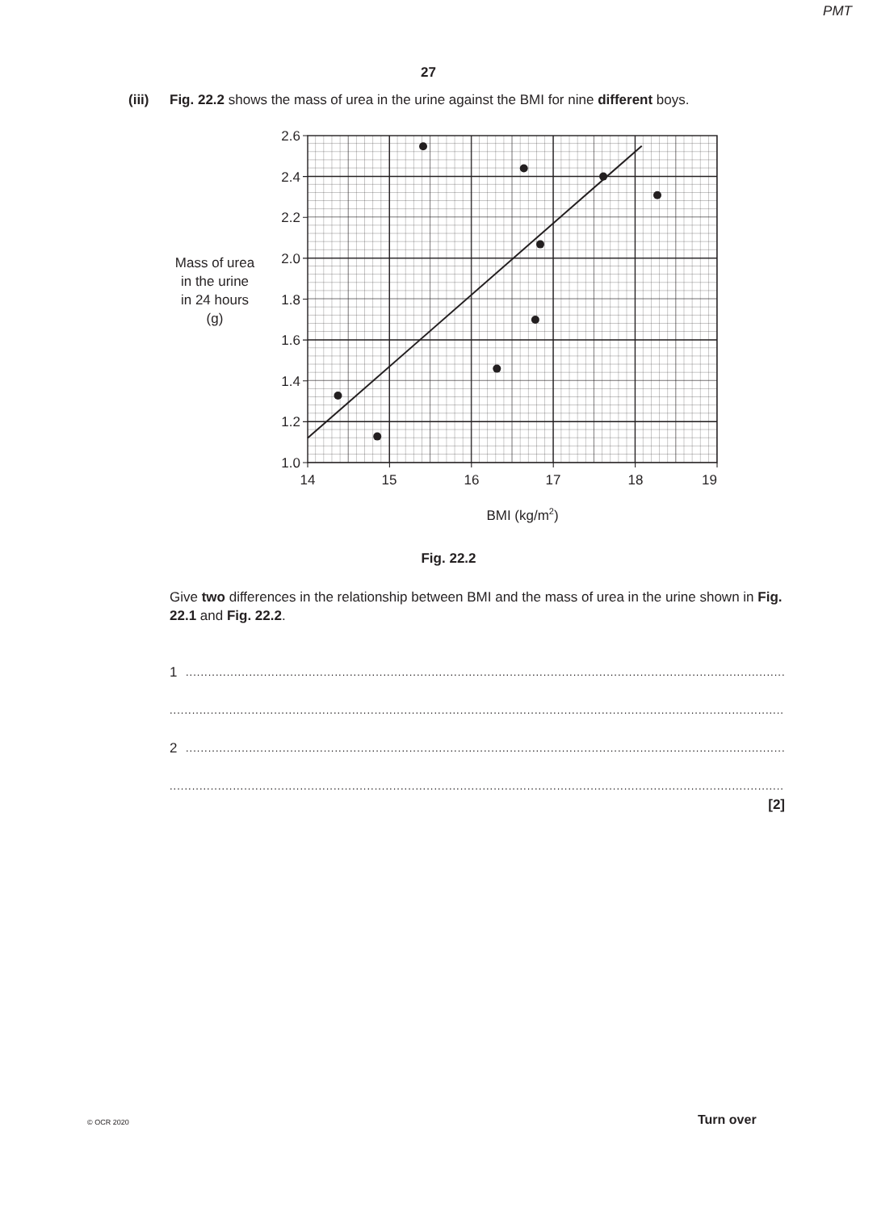PMT
27
(iii) Fig. 22.2 shows the mass of urea in the urine against the BMI for nine different boys.
Mass of urea
in the urine
in 24 hours
(g)
2.6
2.4
2.2
2.0
1.8
1.6
1.4
1.2
1.0
14
15
16
17
18
19
BMI (kg/m2)
Fig. 22.2
Give two differences in the relationship between BMI and the mass of urea in the urine shown in Fig. 22.1 and Fig. 22.2.
1.....................................................................................................................................................................................
.......................................................................................................................................................................................
2.....................................................................................................................................................................................
.......................................................................................................................................................................................
[2]
© OCR 2020 Turn over